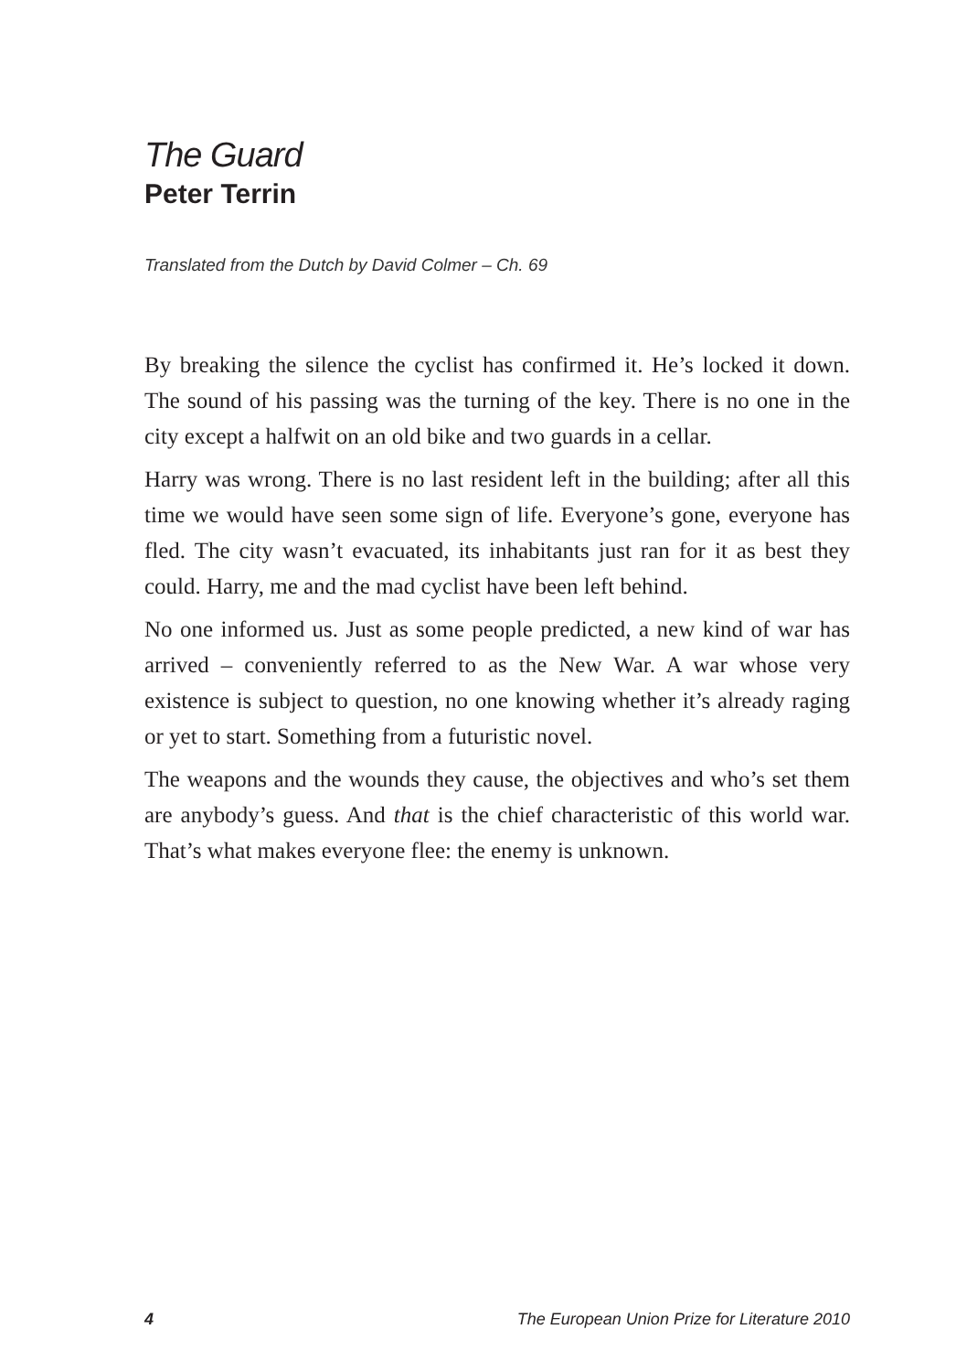The Guard
Peter Terrin
Translated from the Dutch by David Colmer – Ch. 69
By breaking the silence the cyclist has confirmed it. He’s locked it down. The sound of his passing was the turning of the key. There is no one in the city except a halfwit on an old bike and two guards in a cellar.
Harry was wrong. There is no last resident left in the building; after all this time we would have seen some sign of life. Everyone’s gone, everyone has fled. The city wasn’t evacuated, its inhabitants just ran for it as best they could. Harry, me and the mad cyclist have been left behind.
No one informed us. Just as some people predicted, a new kind of war has arrived – conveniently referred to as the New War. A war whose very existence is subject to question, no one knowing whether it’s already raging or yet to start. Something from a futuristic novel.
The weapons and the wounds they cause, the objectives and who’s set them are anybody’s guess. And that is the chief characteristic of this world war. That’s what makes everyone flee: the enemy is unknown.
4 The European Union Prize for Literature 2010